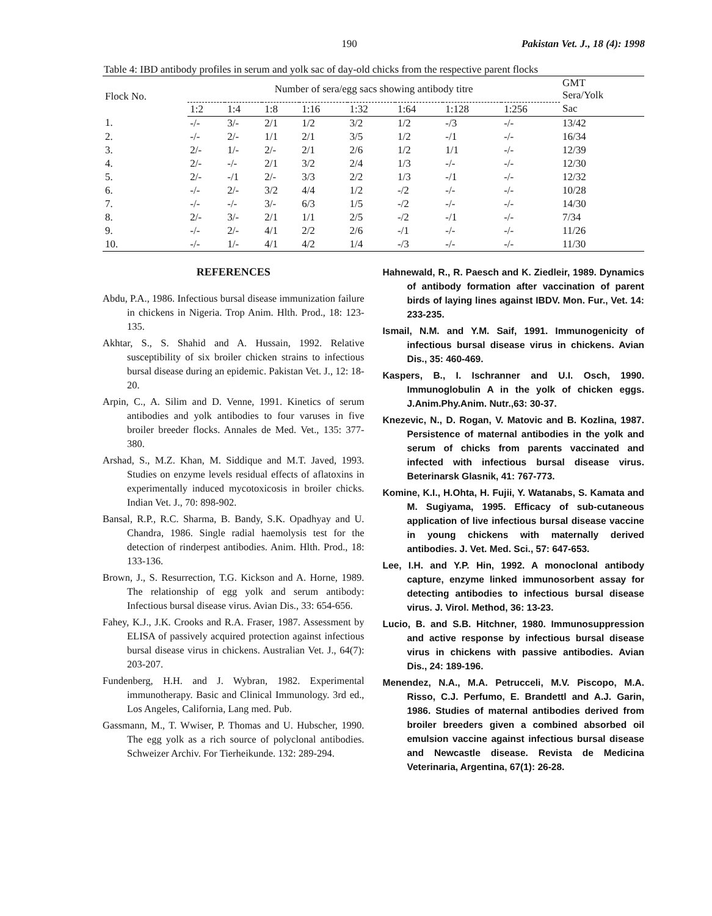190 Pakistan Vet. J., 18 (4): 1998
Table 4: IBD antibody profiles in serum and yolk sac of day-old chicks from the respective parent flocks
| Flock No. | Number of sera/egg sacs showing antibody titre | | | | | | | | GMT Sera/Yolk |
| --- | --- | --- | --- | --- | --- | --- | --- | --- | --- |
| | 1:2 | 1:4 | 1:8 | 1:16 | 1:32 | 1:64 | 1:128 | 1:256 | Sac |
| 1. | -/- | 3/- | 2/1 | 1/2 | 3/2 | 1/2 | -/3 | -/- | 13/42 |
| 2. | -/- | 2/- | 1/1 | 2/1 | 3/5 | 1/2 | -/1 | -/- | 16/34 |
| 3. | 2/- | 1/- | 2/- | 2/1 | 2/6 | 1/2 | 1/1 | -/- | 12/39 |
| 4. | 2/- | -/- | 2/1 | 3/2 | 2/4 | 1/3 | -/- | -/- | 12/30 |
| 5. | 2/- | -/1 | 2/- | 3/3 | 2/2 | 1/3 | -/1 | -/- | 12/32 |
| 6. | -/- | 2/- | 3/2 | 4/4 | 1/2 | -/2 | -/- | -/- | 10/28 |
| 7. | -/- | -/- | 3/- | 6/3 | 1/5 | -/2 | -/- | -/- | 14/30 |
| 8. | 2/- | 3/- | 2/1 | 1/1 | 2/5 | -/2 | -/1 | -/- | 7/34 |
| 9. | -/- | 2/- | 4/1 | 2/2 | 2/6 | -/1 | -/- | -/- | 11/26 |
| 10. | -/- | 1/- | 4/1 | 4/2 | 1/4 | -/3 | -/- | -/- | 11/30 |
REFERENCES
Abdu, P.A., 1986. Infectious bursal disease immunization failure in chickens in Nigeria. Trop Anim. Hlth. Prod., 18: 123-135.
Akhtar, S., S. Shahid and A. Hussain, 1992. Relative susceptibility of six broiler chicken strains to infectious bursal disease during an epidemic. Pakistan Vet. J., 12: 18-20.
Arpin, C., A. Silim and D. Venne, 1991. Kinetics of serum antibodies and yolk antibodies to four varuses in five broiler breeder flocks. Annales de Med. Vet., 135: 377-380.
Arshad, S., M.Z. Khan, M. Siddique and M.T. Javed, 1993. Studies on enzyme levels residual effects of aflatoxins in experimentally induced mycotoxicosis in broiler chicks. Indian Vet. J., 70: 898-902.
Bansal, R.P., R.C. Sharma, B. Bandy, S.K. Opadhyay and U. Chandra, 1986. Single radial haemolysis test for the detection of rinderpest antibodies. Anim. Hlth. Prod., 18: 133-136.
Brown, J., S. Resurrection, T.G. Kickson and A. Horne, 1989. The relationship of egg yolk and serum antibody: Infectious bursal disease virus. Avian Dis., 33: 654-656.
Fahey, K.J., J.K. Crooks and R.A. Fraser, 1987. Assessment by ELISA of passively acquired protection against infectious bursal disease virus in chickens. Australian Vet. J., 64(7): 203-207.
Fundenberg, H.H. and J. Wybran, 1982. Experimental immunotherapy. Basic and Clinical Immunology. 3rd ed., Los Angeles, California, Lang med. Pub.
Gassmann, M., T. Wwiser, P. Thomas and U. Hubscher, 1990. The egg yolk as a rich source of polyclonal antibodies. Schweizer Archiv. For Tierheikunde. 132: 289-294.
Hahnewald, R., R. Paesch and K. Ziedleir, 1989. Dynamics of antibody formation after vaccination of parent birds of laying lines against IBDV. Mon. Fur., Vet. 14: 233-235.
Ismail, N.M. and Y.M. Saif, 1991. Immunogenicity of infectious bursal disease virus in chickens. Avian Dis., 35: 460-469.
Kaspers, B., I. Ischranner and U.I. Osch, 1990. Immunoglobulin A in the yolk of chicken eggs. J.Anim.Phy.Anim. Nutr.,63: 30-37.
Knezevic, N., D. Rogan, V. Matovic and B. Kozlina, 1987. Persistence of maternal antibodies in the yolk and serum of chicks from parents vaccinated and infected with infectious bursal disease virus. Beterinarsk Glasnik, 41: 767-773.
Komine, K.I., H.Ohta, H. Fujii, Y. Watanabs, S. Kamata and M. Sugiyama, 1995. Efficacy of sub-cutaneous application of live infectious bursal disease vaccine in young chickens with maternally derived antibodies. J. Vet. Med. Sci., 57: 647-653.
Lee, I.H. and Y.P. Hin, 1992. A monoclonal antibody capture, enzyme linked immunosorbent assay for detecting antibodies to infectious bursal disease virus. J. Virol. Method, 36: 13-23.
Lucio, B. and S.B. Hitchner, 1980. Immunosuppression and active response by infectious bursal disease virus in chickens with passive antibodies. Avian Dis., 24: 189-196.
Menendez, N.A., M.A. Petrucceli, M.V. Piscopo, M.A. Risso, C.J. Perfumo, E. Brandettl and A.J. Garin, 1986. Studies of maternal antibodies derived from broiler breeders given a combined absorbed oil emulsion vaccine against infectious bursal disease and Newcastle disease. Revista de Medicina Veterinaria, Argentina, 67(1): 26-28.